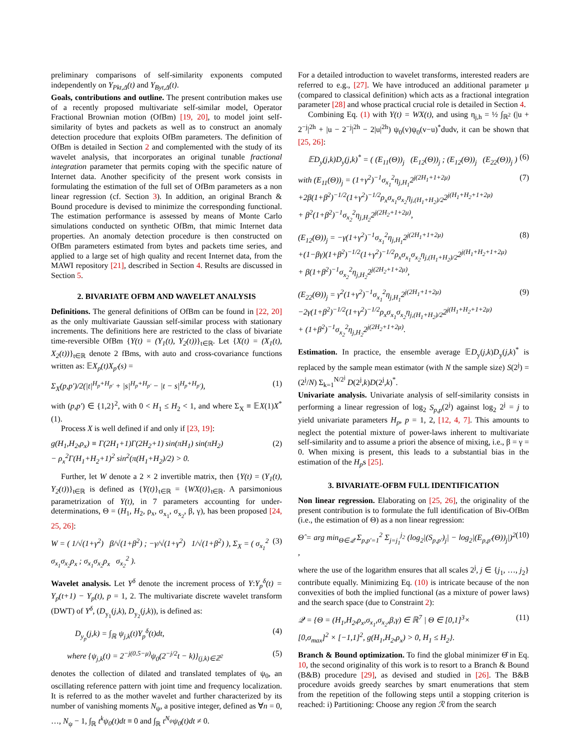preliminary comparisons of self-similarity exponents computed independently on Y<sub>Pkt,Δ</sub>(t) and Y<sub>Byt,Δ</sub>(t).
Goals, contributions and outline. The present contribution makes use of a recently proposed multivariate self-similar model, Operator Fractional Brownian motion (OfBm) [19, 20], to model joint self-similarity of bytes and packets as well as to construct an anomaly detection procedure that exploits OfBm parameters. The definition of OfBm is detailed in Section 2 and complemented with the study of its wavelet analysis, that incorporates an original tunable fractional integration parameter that permits coping with the specific nature of Internet data. Another specificity of the present work consists in formulating the estimation of the full set of OfBm parameters as a non linear regression (cf. Section 3). In addition, an original Branch & Bound procedure is devised to minimize the corresponding functional. The estimation performance is assessed by means of Monte Carlo simulations conducted on synthetic OfBm, that mimic Internet data properties. An anomaly detection procedure is then constructed on OfBm parameters estimated from bytes and packets time series, and applied to a large set of high quality and recent Internet data, from the MAWI repository [21], described in Section 4. Results are discussed in Section 5.
2. BIVARIATE OFBM AND WAVELET ANALYSIS
Definitions. The general definitions of OfBm can be found in [22, 20] as the only multivariate Gaussian self-similar process with stationary increments. The definitions here are restricted to the class of bivariate time-reversible OfBm {Y(t) = (Y<sub>1</sub>(t), Y<sub>2</sub>(t))}<sub>t∈ℝ</sub>. Let {X(t) = (X<sub>1</sub>(t), X<sub>2</sub>(t))}<sub>t∈ℝ</sub> denote 2 fBms, with auto and cross-covariance functions written as: 𝔼X<sub>p</sub>(t)X<sub>p′</sub>(s) =
Σ<sub>X</sub>(p,p′)/2(|t|<sup>H<sub>p</sub>+H<sub>p′</sub></sup> + |s|<sup>H<sub>p</sub>+H<sub>p′</sub></sup> − |t − s|<sup>H<sub>p</sub>+H<sub>p′</sub></sup>), (1)
with (p,p′) ∈ {1,2}<sup>2</sup>, with 0 < H<sub>1</sub> ≤ H<sub>2</sub> < 1, and where Σ<sub>X</sub> ≡ 𝔼X(1)X<sup>*</sup>(1).
Process X is well defined if and only if [23, 19]:
g(H<sub>1</sub>,H<sub>2</sub>,ρ<sub>x</sub>) ≡ Γ(2H<sub>1</sub>+1)Γ(2H<sub>2</sub>+1) sin(πH<sub>1</sub>) sin(πH<sub>2</sub>)
− ρ<sub>x</sub><sup>2</sup>Γ(H<sub>1</sub>+H<sub>2</sub>+1)<sup>2</sup> sin<sup>2</sup>(π(H<sub>1</sub>+H<sub>2</sub>)/2) > 0. (2)
Further, let W denote a 2 × 2 invertible matrix, then {Y(t) = (Y<sub>1</sub>(t), Y<sub>2</sub>(t))}<sub>t∈ℝ</sub> is defined as {Y(t)}<sub>t∈ℝ</sub> = {WX(t)}<sub>t∈ℝ</sub>. A parsimonious parametrization of Y(t), in 7 parameters accounting for under-determinations, Θ = (H<sub>1</sub>, H<sub>2</sub>, ρ<sub>x</sub>, σ<sub>x<sub>1</sub></sub>, σ<sub>x<sub>2</sub></sub>, β, γ), has been proposed [24, 25, 26]:
W = ( 1/√(1+γ<sup>2</sup>) β/√(1+β<sup>2</sup>) ; −γ/√(1+γ<sup>2</sup>) 1/√(1+β<sup>2</sup>) ), Σ<sub>X</sub> = ( σ<sub>x<sub>1</sub></sub><sup>2</sup> σ<sub>x<sub>1</sub></sub>σ<sub>x<sub>2</sub></sub>ρ<sub>x</sub> ; σ<sub>x<sub>1</sub></sub>σ<sub>x<sub>2</sub></sub>ρ<sub>x</sub> σ<sub>x<sub>2</sub></sub><sup>2</sup> ). (3)
Wavelet analysis. Let Y<sup>δ</sup> denote the increment process of Y:Y<sub>p</sub><sup>δ</sup>(t) = Y<sub>p</sub>(t+1) − Y<sub>p</sub>(t), p = 1, 2. The multivariate discrete wavelet transform (DWT) of Y<sup>δ</sup>, (D<sub>y<sub>1</sub></sub>(j,k), D<sub>y<sub>2</sub></sub>(j,k)), is defined as:
D<sub>y<sub>p</sub></sub>(j,k) = ∫<sub>ℝ</sub> ψ<sub>j,k</sub>(t)Y<sub>p</sub><sup>δ</sup>(t)dt, (4)
where {ψ<sub>j,k</sub>(t) = 2<sup>−j(0.5−μ)</sup>ψ<sub>0</sub>(2<sup>−j/2</sup>t − k)}<sub>(j,k)∈ℤ<sup>2</sup></sub> (5)
denotes the collection of dilated and translated templates of ψ<sub>0</sub>, an oscillating reference pattern with joint time and frequency localization. It is referred to as the mother wavelet and further characterized by its number of vanishing moments N<sub>ψ</sub>, a positive integer, defined as ∀n = 0, …, N<sub>ψ</sub> − 1, ∫<sub>ℝ</sub> t<sup>k</sup>ψ<sub>0</sub>(t)dt ≡ 0 and ∫<sub>ℝ</sub> t<sup>N<sub>ψ</sub></sup>ψ<sub>0</sub>(t)dt ≠ 0.
For a detailed introduction to wavelet transforms, interested readers are referred to e.g., [27]. We have introduced an additional parameter μ (compared to classical definition) which acts as a fractional integration parameter [28] and whose practical crucial role is detailed in Section 4.
Combining Eq. (1) with Y(t) = WX(t), and using η<sub>j,h</sub> = ½ ∫<sub>ℝ<sup>2</sup></sub> (|u + 2<sup>−j</sup>|<sup>2h</sup> + |u − 2<sup>−j</sup>|<sup>2h</sup> − 2|u|<sup>2h</sup>) ψ<sub>0</sub>(v)ψ<sub>0</sub>(v−u)<sup>*</sup>dudv, it can be shown that [25, 26]:
𝔼D<sub>y</sub>(j,k)D<sub>y</sub>(j,k)<sup>*</sup> = ( (E<sub>11</sub>(Θ))<sub>j</sub> (E<sub>12</sub>(Θ))<sub>j</sub> ; (E<sub>12</sub>(Θ))<sub>j</sub> (E<sub>22</sub>(Θ))<sub>j</sub> ) (6)
with (E<sub>11</sub>(Θ))<sub>j</sub> = (1+γ<sup>2</sup>)<sup>−1</sup>σ<sub>x<sub>1</sub></sub><sup>2</sup>η<sub>j,H<sub>1</sub></sub>2<sup>j(2H<sub>1</sub>+1+2μ)</sup>
+2β(1+β<sup>2</sup>)<sup>−1/2</sup>(1+γ<sup>2</sup>)<sup>−1/2</sup>ρ<sub>x</sub>σ<sub>x<sub>1</sub></sub>σ<sub>x<sub>2</sub></sub>η<sub>j,(H<sub>1</sub>+H<sub>2</sub>)/2</sub>2<sup>j(H<sub>1</sub>+H<sub>2</sub>+1+2μ)</sup>
+ β<sup>2</sup>(1+β<sup>2</sup>)<sup>−1</sup>σ<sub>x<sub>2</sub></sub><sup>2</sup>η<sub>j,H<sub>2</sub></sub>2<sup>j(2H<sub>2</sub>+1+2μ)</sup>, (7)
(E<sub>12</sub>(Θ))<sub>j</sub> = −γ(1+γ<sup>2</sup>)<sup>−1</sup>σ<sub>x<sub>1</sub></sub><sup>2</sup>η<sub>j,H<sub>1</sub></sub>2<sup>j(2H<sub>1</sub>+1+2μ)</sup>
+(1−βγ)(1+β<sup>2</sup>)<sup>−1/2</sup>(1+γ<sup>2</sup>)<sup>−1/2</sup>ρ<sub>x</sub>σ<sub>x<sub>1</sub></sub>σ<sub>x<sub>2</sub></sub>η<sub>j,(H<sub>1</sub>+H<sub>2</sub>)/2</sub>2<sup>j(H<sub>1</sub>+H<sub>2</sub>+1+2μ)</sup>
+ β(1+β<sup>2</sup>)<sup>−1</sup>σ<sub>x<sub>2</sub></sub><sup>2</sup>η<sub>j,H<sub>2</sub></sub>2<sup>j(2H<sub>2</sub>+1+2μ)</sup>, (8)
(E<sub>22</sub>(Θ))<sub>j</sub> = γ<sup>2</sup>(1+γ<sup>2</sup>)<sup>−1</sup>σ<sub>x<sub>1</sub></sub><sup>2</sup>η<sub>j,H<sub>1</sub></sub>2<sup>j(2H<sub>1</sub>+1+2μ)</sup>
−2γ(1+β<sup>2</sup>)<sup>−1/2</sup>(1+γ<sup>2</sup>)<sup>−1/2</sup>ρ<sub>x</sub>σ<sub>x<sub>1</sub></sub>σ<sub>x<sub>2</sub></sub>η<sub>j,(H<sub>1</sub>+H<sub>2</sub>)/2</sub>2<sup>j(H<sub>1</sub>+H<sub>2</sub>+1+2μ)</sup>
+ (1+β<sup>2</sup>)<sup>−1</sup>σ<sub>x<sub>2</sub></sub><sup>2</sup>η<sub>j,H<sub>2</sub></sub>2<sup>j(2H<sub>2</sub>+1+2μ)</sup>. (9)
Estimation. In practice, the ensemble average 𝔼D<sub>y</sub>(j,k)D<sub>y</sub>(j,k)<sup>*</sup> is replaced by the sample mean estimator (with N the sample size) S(2<sup>j</sup>) = (2<sup>j</sup>/N) Σ<sub>k=1</sub><sup>N/2<sup>j</sup></sup> D(2<sup>j</sup>,k)D(2<sup>j</sup>,k)<sup>*</sup>.
Univariate analysis. Univariate analysis of self-similarity consists in performing a linear regression of log<sub>2</sub> S<sub>p,p</sub>(2<sup>j</sup>) against log<sub>2</sub> 2<sup>j</sup> = j to yield univariate parameters H<sub>p</sub>, p = 1, 2, [12, 4, 7]. This amounts to neglect the potential mixture of power-laws inherent to multivariate self-similarity and to assume a priori the absence of mixing, i.e., β = γ = 0. When mixing is present, this leads to a substantial bias in the estimation of the H<sub>p</sub>s [25].
3. BIVARIATE-OFBM FULL IDENTIFICATION
Non linear regression. Elaborating on [25, 26], the originality of the present contribution is to formulate the full identification of Biv-OfBm (i.e., the estimation of Θ) as a non linear regression:
Θ̂ = arg min<sub>Θ∈𝒬</sub> Σ<sub>p,p′=1</sub><sup>2</sup> Σ<sub>j=j<sub>1</sub></sub><sup>j<sub>2</sub></sup> (log<sub>2</sub>|(S<sub>p,p′</sub>)<sub>j</sub>| − log<sub>2</sub>|(E<sub>p,p′</sub>(Θ))<sub>j</sub>|)<sup>2</sup> , (10)
where the use of the logarithm ensures that all scales 2<sup>j</sup>, j ∈ {j<sub>1</sub>, …, j<sub>2</sub>} contribute equally. Minimizing Eq. (10) is intricate because of the non convexities of both the implied functional (as a mixture of power laws) and the search space (due to Constraint 2):
𝒬 = {Θ = (H<sub>1</sub>,H<sub>2</sub>,ρ<sub>x</sub>,σ<sub>x<sub>1</sub></sub>,σ<sub>x<sub>2</sub></sub>,β,γ) ∈ ℝ<sup>7</sup> | Θ ∈ [0,1]<sup>3</sup>×
[0,σ<sub>max</sub>]<sup>2</sup> × [−1,1]<sup>2</sup>, g(H<sub>1</sub>,H<sub>2</sub>,ρ<sub>x</sub>) > 0, H<sub>1</sub> ≤ H<sub>2</sub>}. (11)
Branch & Bound optimization. To find the global minimizer Θ̂ in Eq. 10, the second originality of this work is to resort to a Branch & Bound (B&B) procedure [29], as devised and studied in [26]. The B&B procedure avoids greedy searches by smart enumerations that stem from the repetition of the following steps until a stopping criterion is reached: i) Partitioning: Choose any region ℛ from the search